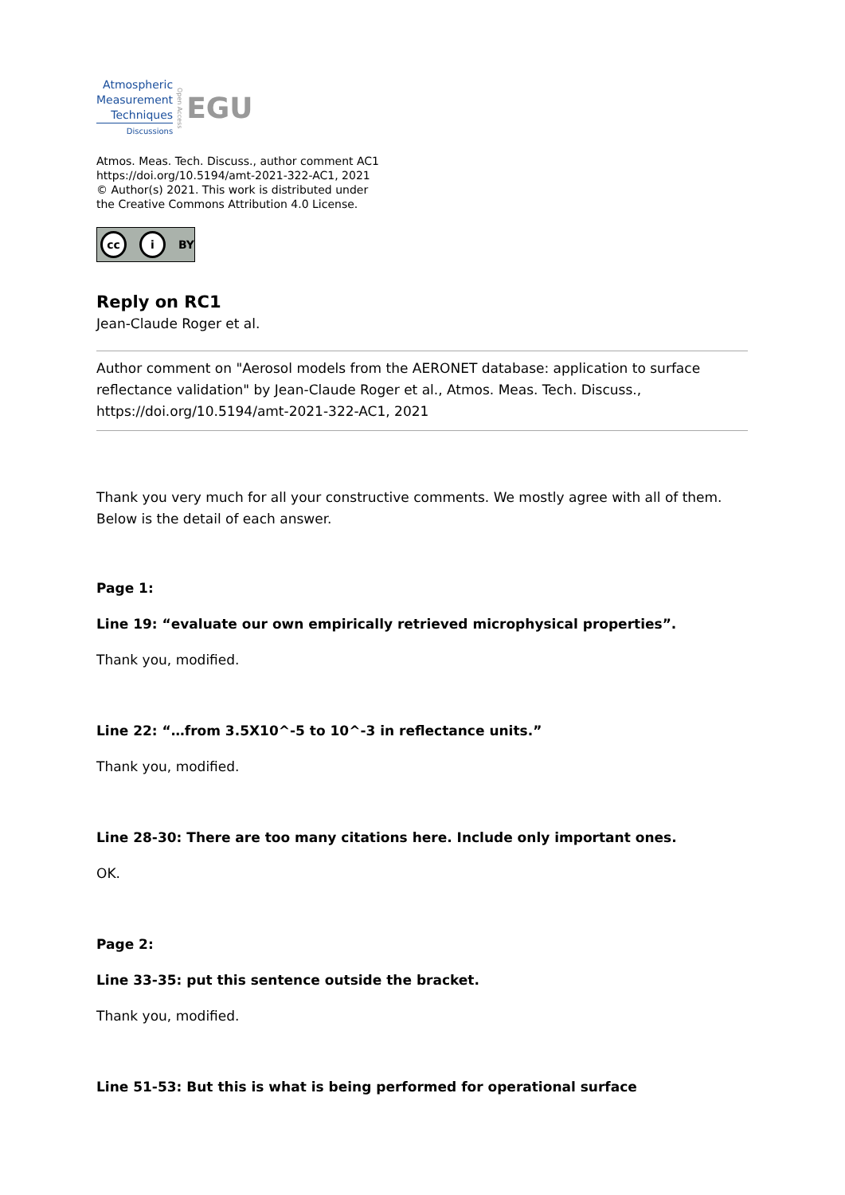Atmospheric
Measurement
Techniques
Discussions
Open Access
EGU
Atmos. Meas. Tech. Discuss., author comment AC1
https://doi.org/10.5194/amt-2021-322-AC1, 2021
© Author(s) 2021. This work is distributed under
the Creative Commons Attribution 4.0 License.
cc i BY
Reply on RC1
Jean-Claude Roger et al.
Author comment on "Aerosol models from the AERONET database: application to surface reflectance validation" by Jean-Claude Roger et al., Atmos. Meas. Tech. Discuss., https://doi.org/10.5194/amt-2021-322-AC1, 2021
Thank you very much for all your constructive comments. We mostly agree with all of them. Below is the detail of each answer.
Page 1:
Line 19: “evaluate our own empirically retrieved microphysical properties”.
Thank you, modified.
Line 22: “…from 3.5X10^-5 to 10^-3 in reflectance units.”
Thank you, modified.
Line 28-30: There are too many citations here. Include only important ones.
OK.
Page 2:
Line 33-35: put this sentence outside the bracket.
Thank you, modified.
Line 51-53: But this is what is being performed for operational surface